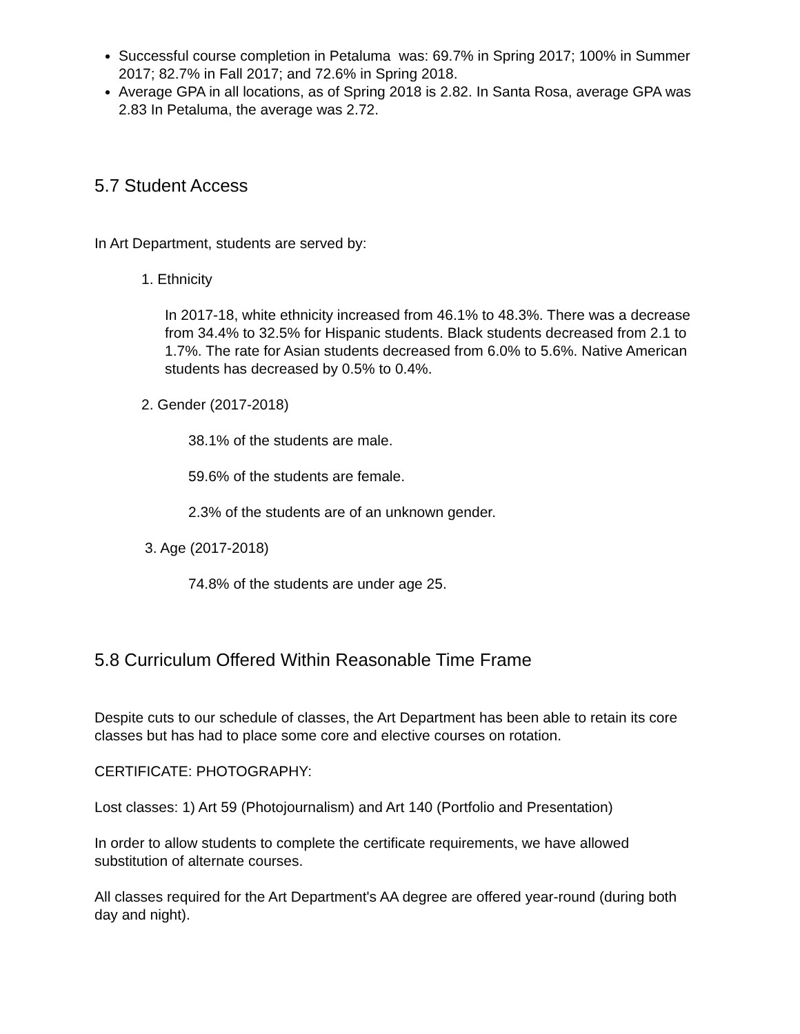Successful course completion in Petaluma was: 69.7% in Spring 2017; 100% in Summer 2017; 82.7% in Fall 2017; and 72.6% in Spring 2018.
Average GPA in all locations, as of Spring 2018 is 2.82. In Santa Rosa, average GPA was 2.83 In Petaluma, the average was 2.72.
5.7 Student Access
In Art Department, students are served by:
1. Ethnicity
In 2017-18, white ethnicity increased from 46.1% to 48.3%. There was a decrease from 34.4% to 32.5% for Hispanic students. Black students decreased from 2.1 to 1.7%. The rate for Asian students decreased from 6.0% to 5.6%. Native American students has decreased by 0.5% to 0.4%.
2. Gender (2017-2018)
38.1% of the students are male.
59.6% of the students are female.
2.3% of the students are of an unknown gender.
3. Age (2017-2018)
74.8% of the students are under age 25.
5.8 Curriculum Offered Within Reasonable Time Frame
Despite cuts to our schedule of classes, the Art Department has been able to retain its core classes but has had to place some core and elective courses on rotation.
CERTIFICATE: PHOTOGRAPHY:
Lost classes: 1) Art 59 (Photojournalism) and Art 140 (Portfolio and Presentation)
In order to allow students to complete the certificate requirements, we have allowed substitution of alternate courses.
All classes required for the Art Department's AA degree are offered year-round (during both day and night).